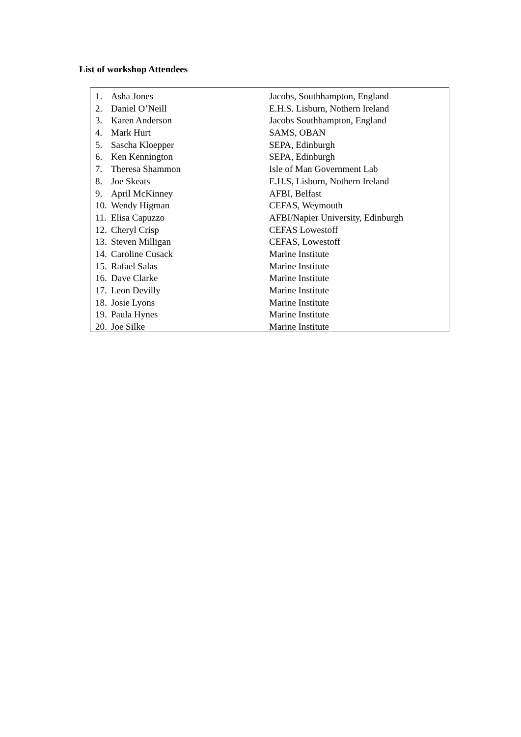List of workshop Attendees
| 1. | Asha Jones | Jacobs, Southhampton, England |
| 2. | Daniel O’Neill | E.H.S. Lisburn, Nothern Ireland |
| 3. | Karen Anderson | Jacobs Southhampton, England |
| 4. | Mark Hurt | SAMS, OBAN |
| 5. | Sascha Kloepper | SEPA, Edinburgh |
| 6. | Ken Kennington | SEPA, Edinburgh |
| 7. | Theresa Shammon | Isle of Man Government Lab |
| 8. | Joe Skeats | E.H.S, Lisburn, Nothern Ireland |
| 9. | April McKinney | AFBI, Belfast |
| 10. | Wendy Higman | CEFAS, Weymouth |
| 11. | Elisa Capuzzo | AFBI/Napier University, Edinburgh |
| 12. | Cheryl Crisp | CEFAS Lowestoff |
| 13. | Steven Milligan | CEFAS, Lowestoff |
| 14. | Caroline Cusack | Marine Institute |
| 15. | Rafael Salas | Marine Institute |
| 16. | Dave Clarke | Marine Institute |
| 17. | Leon Devilly | Marine Institute |
| 18. | Josie Lyons | Marine Institute |
| 19. | Paula Hynes | Marine Institute |
| 20. | Joe Silke | Marine Institute |